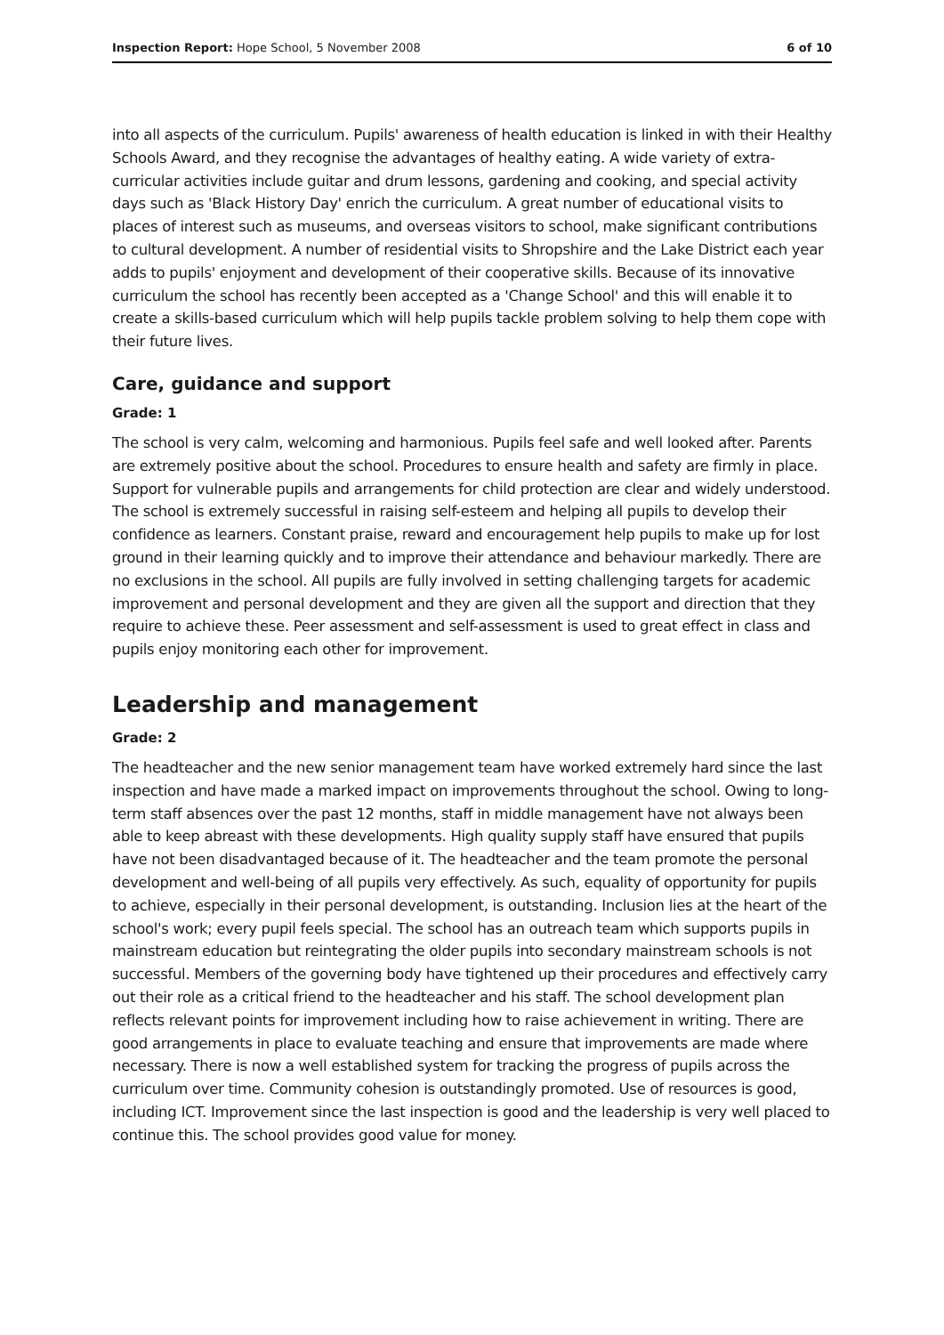Inspection Report: Hope School, 5 November 2008 6 of 10
into all aspects of the curriculum. Pupils' awareness of health education is linked in with their Healthy Schools Award, and they recognise the advantages of healthy eating. A wide variety of extra-curricular activities include guitar and drum lessons, gardening and cooking, and special activity days such as 'Black History Day' enrich the curriculum. A great number of educational visits to places of interest such as museums, and overseas visitors to school, make significant contributions to cultural development. A number of residential visits to Shropshire and the Lake District each year adds to pupils' enjoyment and development of their cooperative skills. Because of its innovative curriculum the school has recently been accepted as a 'Change School' and this will enable it to create a skills-based curriculum which will help pupils tackle problem solving to help them cope with their future lives.
Care, guidance and support
Grade: 1
The school is very calm, welcoming and harmonious. Pupils feel safe and well looked after. Parents are extremely positive about the school. Procedures to ensure health and safety are firmly in place. Support for vulnerable pupils and arrangements for child protection are clear and widely understood. The school is extremely successful in raising self-esteem and helping all pupils to develop their confidence as learners. Constant praise, reward and encouragement help pupils to make up for lost ground in their learning quickly and to improve their attendance and behaviour markedly. There are no exclusions in the school. All pupils are fully involved in setting challenging targets for academic improvement and personal development and they are given all the support and direction that they require to achieve these. Peer assessment and self-assessment is used to great effect in class and pupils enjoy monitoring each other for improvement.
Leadership and management
Grade: 2
The headteacher and the new senior management team have worked extremely hard since the last inspection and have made a marked impact on improvements throughout the school. Owing to long-term staff absences over the past 12 months, staff in middle management have not always been able to keep abreast with these developments. High quality supply staff have ensured that pupils have not been disadvantaged because of it. The headteacher and the team promote the personal development and well-being of all pupils very effectively. As such, equality of opportunity for pupils to achieve, especially in their personal development, is outstanding. Inclusion lies at the heart of the school's work; every pupil feels special. The school has an outreach team which supports pupils in mainstream education but reintegrating the older pupils into secondary mainstream schools is not successful. Members of the governing body have tightened up their procedures and effectively carry out their role as a critical friend to the headteacher and his staff. The school development plan reflects relevant points for improvement including how to raise achievement in writing. There are good arrangements in place to evaluate teaching and ensure that improvements are made where necessary. There is now a well established system for tracking the progress of pupils across the curriculum over time. Community cohesion is outstandingly promoted. Use of resources is good, including ICT. Improvement since the last inspection is good and the leadership is very well placed to continue this. The school provides good value for money.